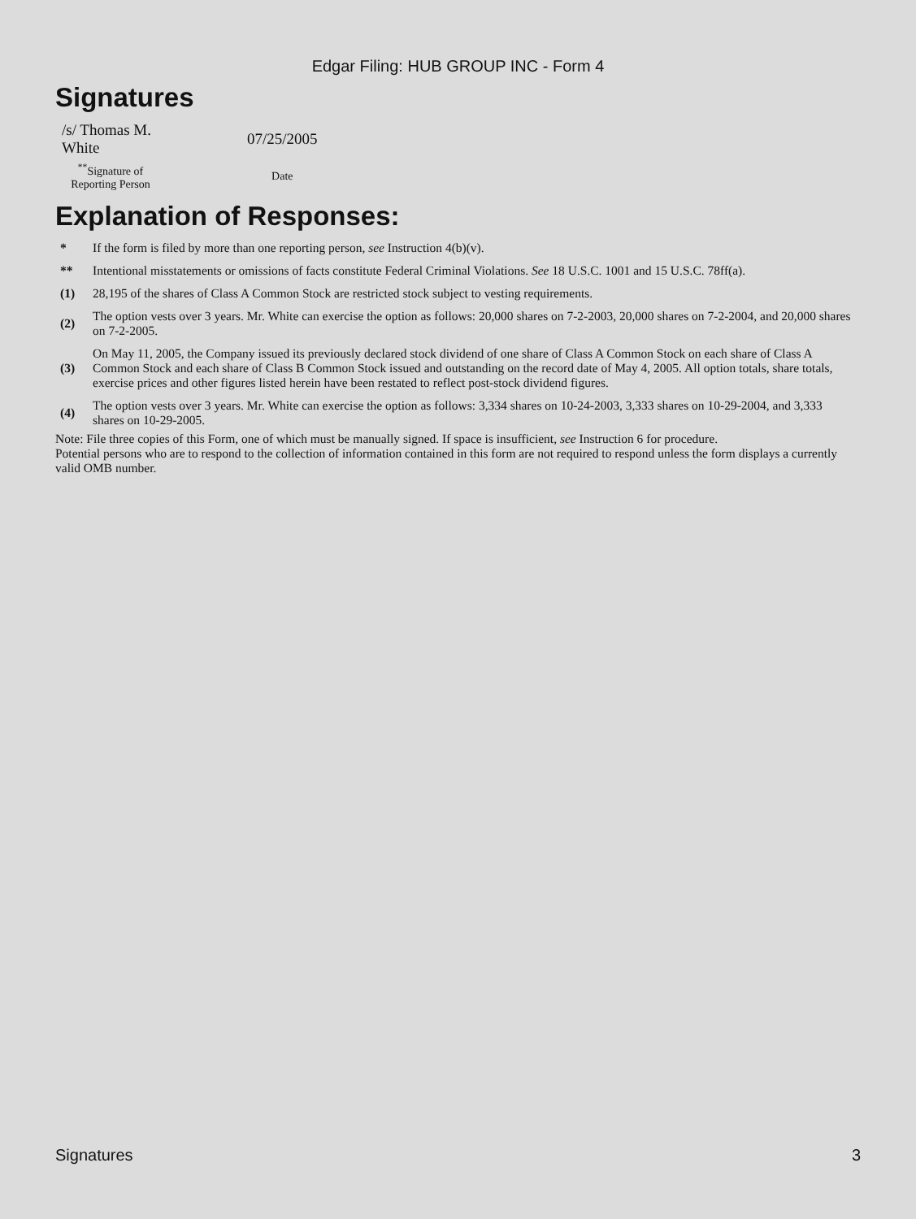Edgar Filing: HUB GROUP INC - Form 4
Signatures
| /s/ Thomas M. White | | 07/25/2005 |
| <sup>**</sup> Signature of Reporting Person | | Date |
Explanation of Responses:
| * | If the form is filed by more than one reporting person, see Instruction 4(b)(v). |
| ** | Intentional misstatements or omissions of facts constitute Federal Criminal Violations. See 18 U.S.C. 1001 and 15 U.S.C. 78ff(a). |
| (1) | 28,195 of the shares of Class A Common Stock are restricted stock subject to vesting requirements. |
| (2) | The option vests over 3 years. Mr. White can exercise the option as follows: 20,000 shares on 7-2-2003, 20,000 shares on 7-2-2004, and 20,000 shares on 7-2-2005. |
| (3) | On May 11, 2005, the Company issued its previously declared stock dividend of one share of Class A Common Stock on each share of Class A Common Stock and each share of Class B Common Stock issued and outstanding on the record date of May 4, 2005. All option totals, share totals, exercise prices and other figures listed herein have been restated to reflect post-stock dividend figures. |
| (4) | The option vests over 3 years. Mr. White can exercise the option as follows: 3,334 shares on 10-24-2003, 3,333 shares on 10-29-2004, and 3,333 shares on 10-29-2005. |
Note: File three copies of this Form, one of which must be manually signed. If space is insufficient, see Instruction 6 for procedure.
Potential persons who are to respond to the collection of information contained in this form are not required to respond unless the form displays a currently valid OMB number.
Signatures 3